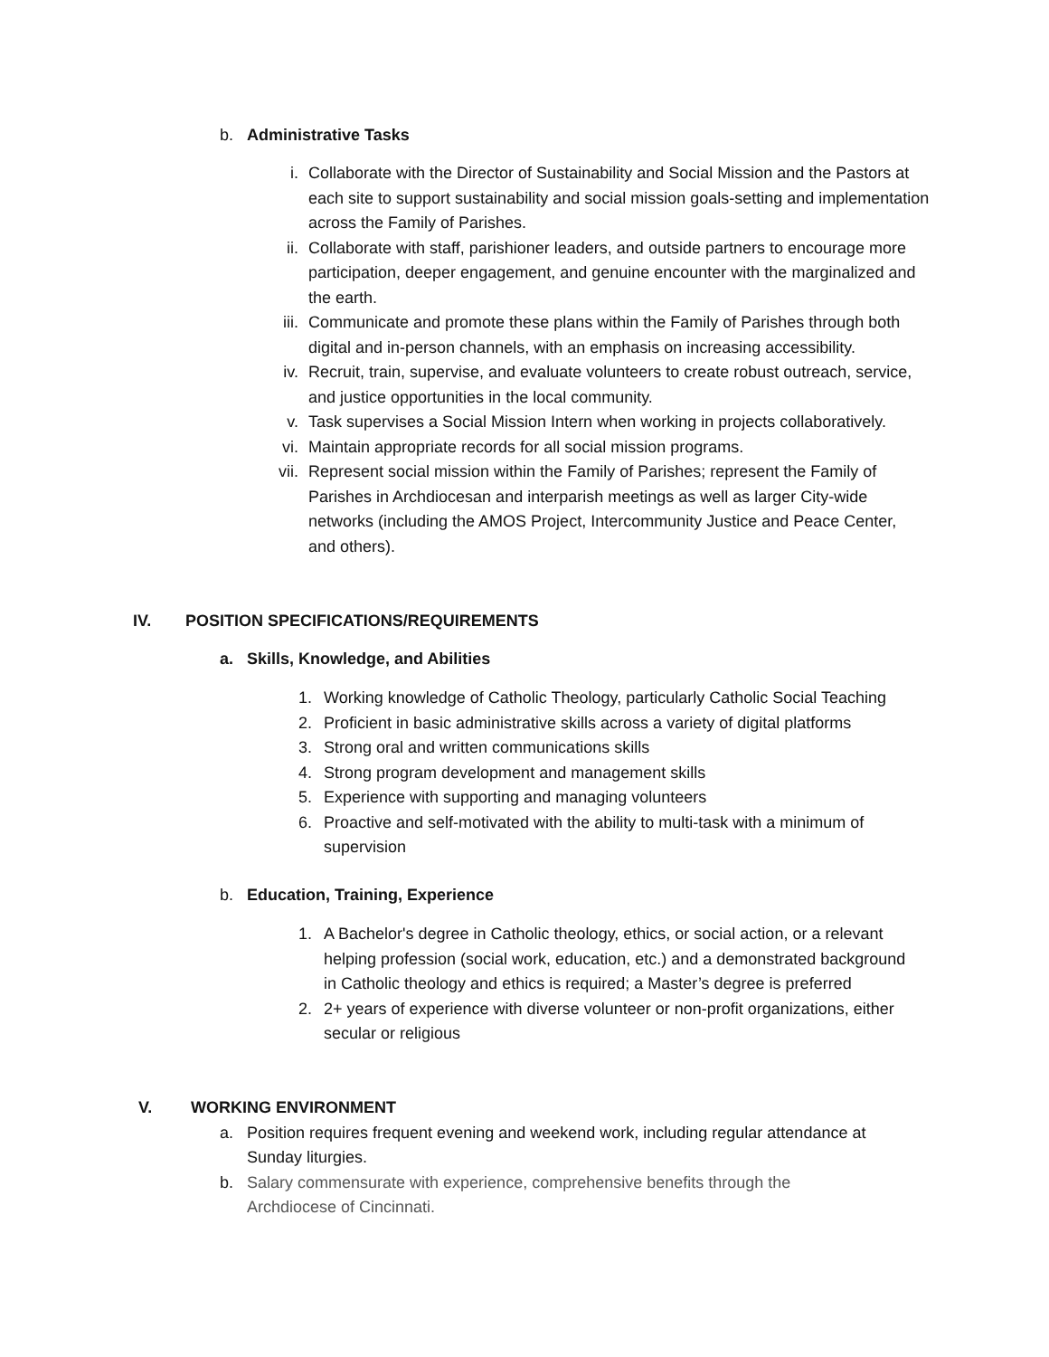b. Administrative Tasks
i. Collaborate with the Director of Sustainability and Social Mission and the Pastors at each site to support sustainability and social mission goals-setting and implementation across the Family of Parishes.
ii. Collaborate with staff, parishioner leaders, and outside partners to encourage more participation, deeper engagement, and genuine encounter with the marginalized and the earth.
iii. Communicate and promote these plans within the Family of Parishes through both digital and in-person channels, with an emphasis on increasing accessibility.
iv. Recruit, train, supervise, and evaluate volunteers to create robust outreach, service, and justice opportunities in the local community.
v. Task supervises a Social Mission Intern when working in projects collaboratively.
vi. Maintain appropriate records for all social mission programs.
vii. Represent social mission within the Family of Parishes; represent the Family of Parishes in Archdiocesan and interparish meetings as well as larger City-wide networks (including the AMOS Project, Intercommunity Justice and Peace Center, and others).
IV. POSITION SPECIFICATIONS/REQUIREMENTS
a. Skills, Knowledge, and Abilities
1. Working knowledge of Catholic Theology, particularly Catholic Social Teaching
2. Proficient in basic administrative skills across a variety of digital platforms
3. Strong oral and written communications skills
4. Strong program development and management skills
5. Experience with supporting and managing volunteers
6. Proactive and self-motivated with the ability to multi-task with a minimum of supervision
b. Education, Training, Experience
1. A Bachelor's degree in Catholic theology, ethics, or social action, or a relevant helping profession (social work, education, etc.) and a demonstrated background in Catholic theology and ethics is required; a Master’s degree is preferred
2. 2+ years of experience with diverse volunteer or non-profit organizations, either secular or religious
V. WORKING ENVIRONMENT
a. Position requires frequent evening and weekend work, including regular attendance at Sunday liturgies.
b. Salary commensurate with experience, comprehensive benefits through the Archdiocese of Cincinnati.